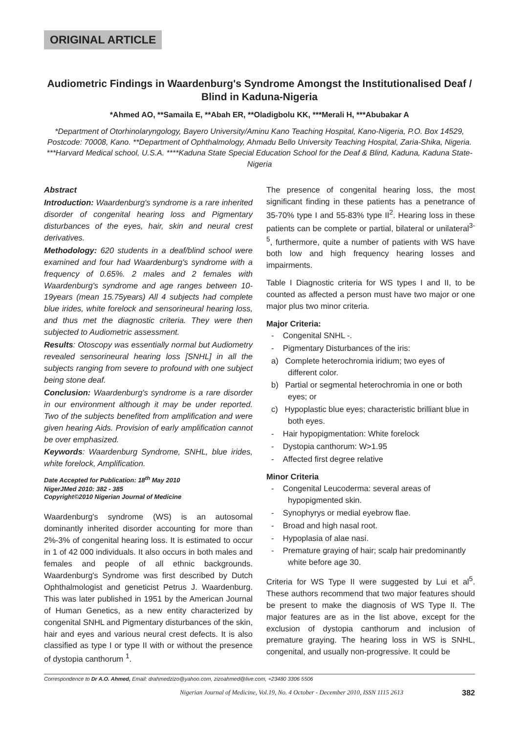ORIGINAL ARTICLE
Audiometric Findings in Waardenburg's Syndrome Amongst the Institutionalised Deaf / Blind in Kaduna-Nigeria
*Ahmed AO, **Samaila E, **Abah ER, **Oladigbolu KK, ***Merali H, ***Abubakar A
*Department of Otorhinolaryngology, Bayero University/Aminu Kano Teaching Hospital, Kano-Nigeria, P.O. Box 14529, Postcode: 70008, Kano. **Department of Ophthalmology, Ahmadu Bello University Teaching Hospital, Zaria-Shika, Nigeria. ***Harvard Medical school, U.S.A. ****Kaduna State Special Education School for the Deaf & Blind, Kaduna, Kaduna State- Nigeria
Abstract
Introduction: Waardenburg's syndrome is a rare inherited disorder of congenital hearing loss and Pigmentary disturbances of the eyes, hair, skin and neural crest derivatives.
Methodology: 620 students in a deaf/blind school were examined and four had Waardenburg's syndrome with a frequency of 0.65%. 2 males and 2 females with Waardenburg's syndrome and age ranges between 10-19years (mean 15.75years) All 4 subjects had complete blue irides, white forelock and sensorineural hearing loss, and thus met the diagnostic criteria. They were then subjected to Audiometric assessment.
Results: Otoscopy was essentially normal but Audiometry revealed sensorineural hearing loss [SNHL] in all the subjects ranging from severe to profound with one subject being stone deaf.
Conclusion: Waardenburg's syndrome is a rare disorder in our environment although it may be under reported. Two of the subjects benefited from amplification and were given hearing Aids. Provision of early amplification cannot be over emphasized.
Keywords: Waardenburg Syndrome, SNHL, blue irides, white forelock, Amplification.
Date Accepted for Publication: 18<sup>th</sup> May 2010
NigerJMed 2010: 382 - 385
Copyright©2010 Nigerian Journal of Medicine
Waardenburg's syndrome (WS) is an autosomal dominantly inherited disorder accounting for more than 2%-3% of congenital hearing loss. It is estimated to occur in 1 of 42 000 individuals. It also occurs in both males and females and people of all ethnic backgrounds. Waardenburg's Syndrome was first described by Dutch Ophthalmologist and geneticist Petrus J. Waardenburg. This was later published in 1951 by the American Journal of Human Genetics, as a new entity characterized by congenital SNHL and Pigmentary disturbances of the skin, hair and eyes and various neural crest defects. It is also classified as type I or type II with or without the presence of dystopia canthorum <sup>1</sup>.
The presence of congenital hearing loss, the most significant finding in these patients has a penetrance of 35-70% type I and 55-83% type II<sup>2</sup>. Hearing loss in these patients can be complete or partial, bilateral or unilateral<sup>3-5</sup>, furthermore, quite a number of patients with WS have both low and high frequency hearing losses and impairments.
Table I Diagnostic criteria for WS types I and II, to be counted as affected a person must have two major or one major plus two minor criteria.
Major Criteria:
- Congenital SNHL -.
- Pigmentary Disturbances of the iris:
a) Complete heterochromia iridium; two eyes of different color.
b) Partial or segmental heterochromia in one or both eyes; or
c) Hypoplastic blue eyes; characteristic brilliant blue in both eyes.
- Hair hypopigmentation: White forelock
- Dystopia canthorum: W>1.95
- Affected first degree relative
Minor Criteria
- Congenital Leucoderma: several areas of hypopigmented skin.
- Synophyrys or medial eyebrow flae.
- Broad and high nasal root.
- Hypoplasia of alae nasi.
- Premature graying of hair; scalp hair predominantly white before age 30.
Criteria for WS Type II were suggested by Lui et al<sup>5</sup>. These authors recommend that two major features should be present to make the diagnosis of WS Type II. The major features are as in the list above, except for the exclusion of dystopia canthorum and inclusion of premature graying. The hearing loss in WS is SNHL, congenital, and usually non-progressive. It could be
Correspondence to Dr A.O. Ahmed, Email: drahmedzizo@yahoo.com, zizoahmed@live.com, +23480 3306 5506
Nigerian Journal of Medicine, Vol.19, No. 4 October - December 2010, ISSN 1115 2613 382